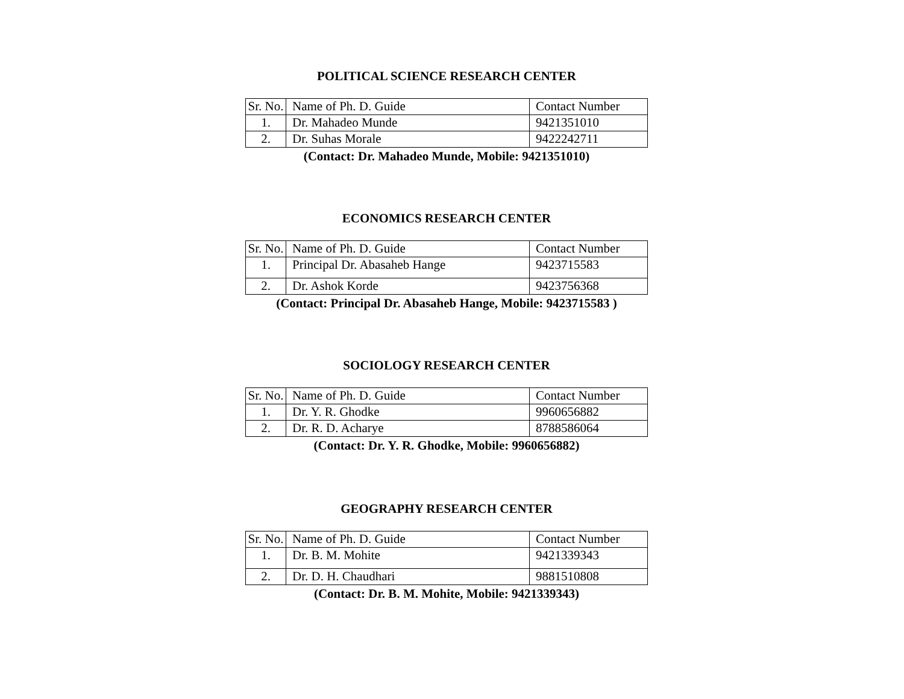POLITICAL SCIENCE RESEARCH CENTER
| Sr. No. | Name of Ph. D. Guide | Contact Number |
| 1. | Dr. Mahadeo Munde | 9421351010 |
| 2. | Dr. Suhas Morale | 9422242711 |
(Contact: Dr. Mahadeo Munde, Mobile: 9421351010)
ECONOMICS RESEARCH CENTER
| Sr. No. | Name of Ph. D. Guide | Contact Number |
| 1. | Principal Dr. Abasaheb Hange | 9423715583 |
| 2. | Dr. Ashok Korde | 9423756368 |
(Contact: Principal Dr. Abasaheb Hange, Mobile: 9423715583 )
SOCIOLOGY RESEARCH CENTER
| Sr. No. | Name of Ph. D. Guide | Contact Number |
| 1. | Dr. Y. R. Ghodke | 9960656882 |
| 2. | Dr. R. D. Acharye | 8788586064 |
(Contact: Dr. Y. R. Ghodke, Mobile: 9960656882)
GEOGRAPHY RESEARCH CENTER
| Sr. No. | Name of Ph. D. Guide | Contact Number |
| 1. | Dr. B. M. Mohite | 9421339343 |
| 2. | Dr. D. H. Chaudhari | 9881510808 |
(Contact: Dr. B. M. Mohite, Mobile: 9421339343)